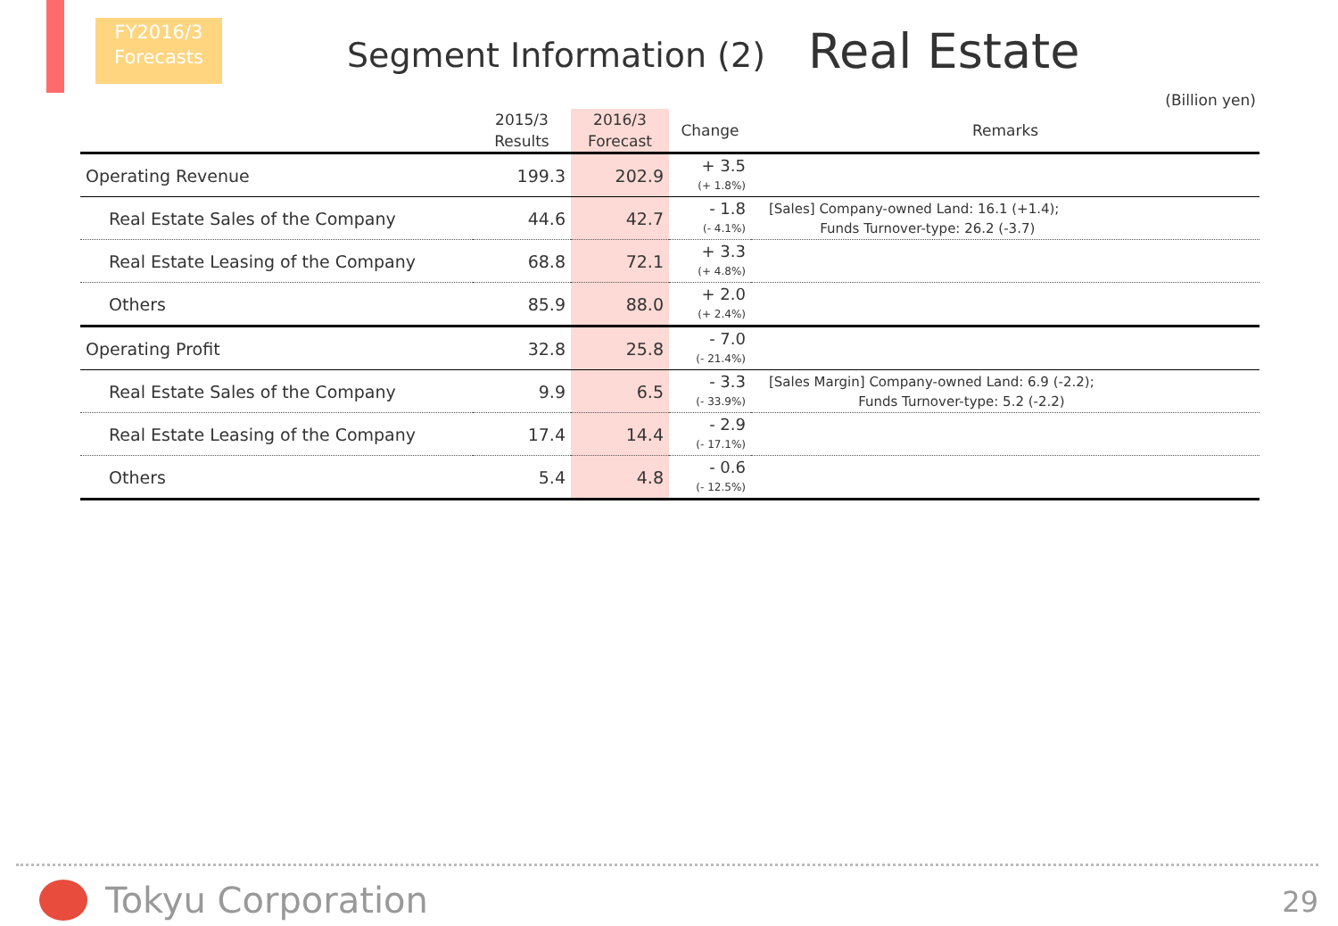FY2016/3
Forecasts
Segment Information (2)
Real Estate
(Billion yen)
| | 2015/3 Results | 2016/3 Forecast | Change | Remarks |
| --- | --- | --- | --- | --- |
| Operating Revenue | 199.3 | 202.9 | + 3.5 (+ 1.8%) | |
| Real Estate Sales of the Company | 44.6 | 42.7 | - 1.8 (- 4.1%) | [Sales] Company-owned Land: 16.1 (+1.4); Funds Turnover-type: 26.2 (-3.7) |
| Real Estate Leasing of the Company | 68.8 | 72.1 | + 3.3 (+ 4.8%) | |
| Others | 85.9 | 88.0 | + 2.0 (+ 2.4%) | |
| Operating Profit | 32.8 | 25.8 | - 7.0 (- 21.4%) | |
| Real Estate Sales of the Company | 9.9 | 6.5 | - 3.3 (- 33.9%) | [Sales Margin] Company-owned Land: 6.9 (-2.2); Funds Turnover-type: 5.2 (-2.2) |
| Real Estate Leasing of the Company | 17.4 | 14.4 | - 2.9 (- 17.1%) | |
| Others | 5.4 | 4.8 | - 0.6 (- 12.5%) | |
Tokyu Corporation 29